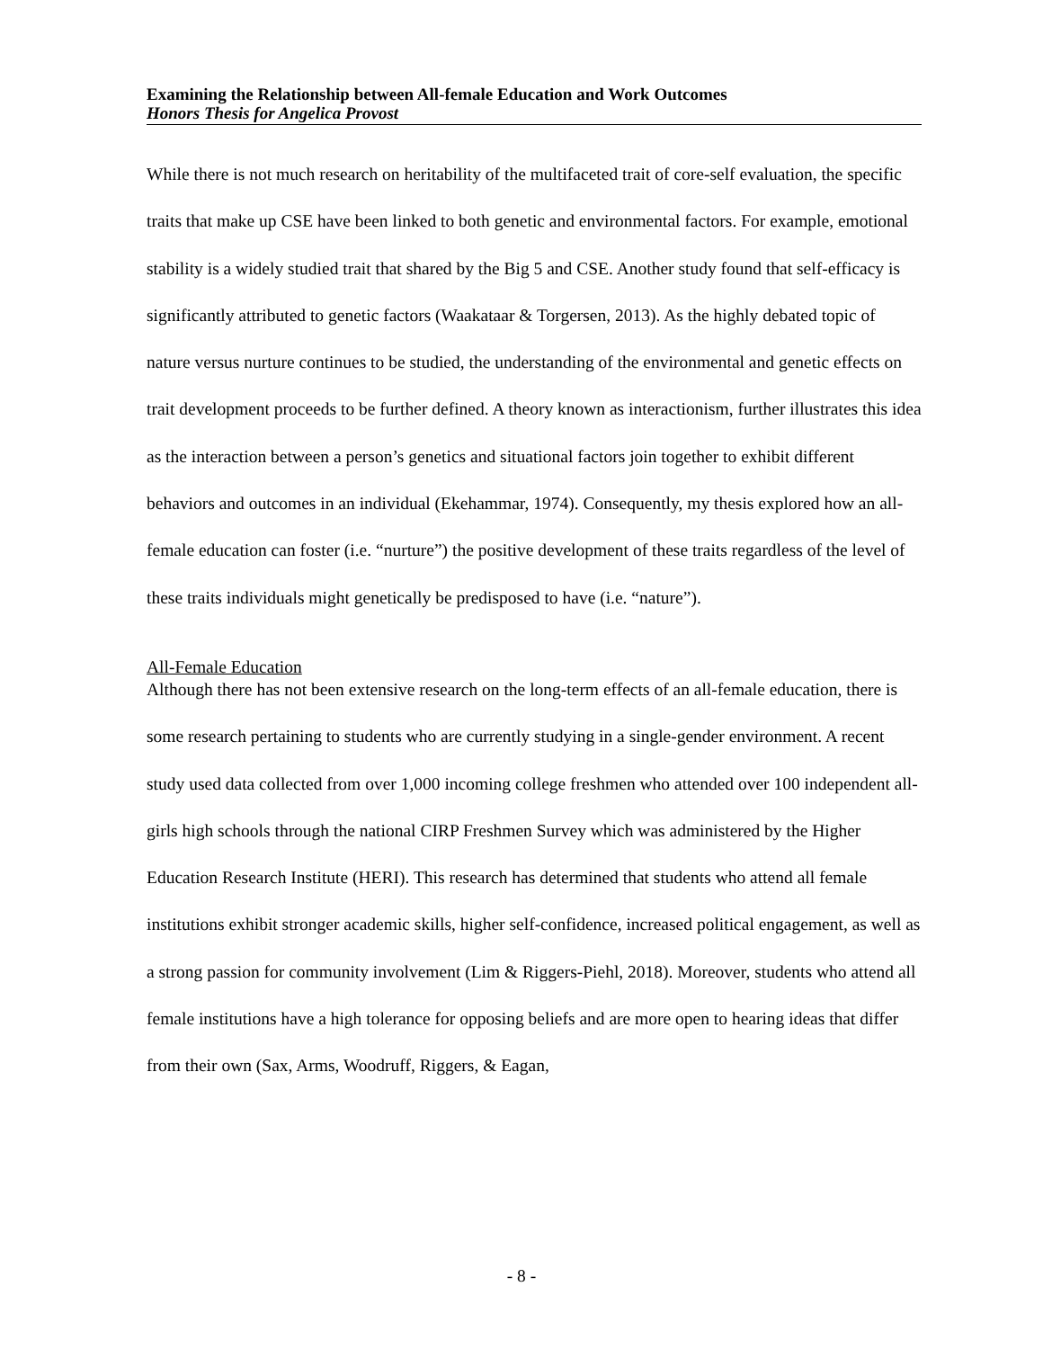Examining the Relationship between All-female Education and Work Outcomes
Honors Thesis for Angelica Provost
While there is not much research on heritability of the multifaceted trait of core-self evaluation, the specific traits that make up CSE have been linked to both genetic and environmental factors. For example, emotional stability is a widely studied trait that shared by the Big 5 and CSE. Another study found that self-efficacy is significantly attributed to genetic factors (Waakataar & Torgersen, 2013). As the highly debated topic of nature versus nurture continues to be studied, the understanding of the environmental and genetic effects on trait development proceeds to be further defined. A theory known as interactionism, further illustrates this idea as the interaction between a person’s genetics and situational factors join together to exhibit different behaviors and outcomes in an individual (Ekehammar, 1974). Consequently, my thesis explored how an all-female education can foster (i.e. “nurture”) the positive development of these traits regardless of the level of these traits individuals might genetically be predisposed to have (i.e. “nature”).
All-Female Education
Although there has not been extensive research on the long-term effects of an all-female education, there is some research pertaining to students who are currently studying in a single-gender environment. A recent study used data collected from over 1,000 incoming college freshmen who attended over 100 independent all-girls high schools through the national CIRP Freshmen Survey which was administered by the Higher Education Research Institute (HERI). This research has determined that students who attend all female institutions exhibit stronger academic skills, higher self-confidence, increased political engagement, as well as a strong passion for community involvement (Lim & Riggers-Piehl, 2018). Moreover, students who attend all female institutions have a high tolerance for opposing beliefs and are more open to hearing ideas that differ from their own (Sax, Arms, Woodruff, Riggers, & Eagan,
- 8 -